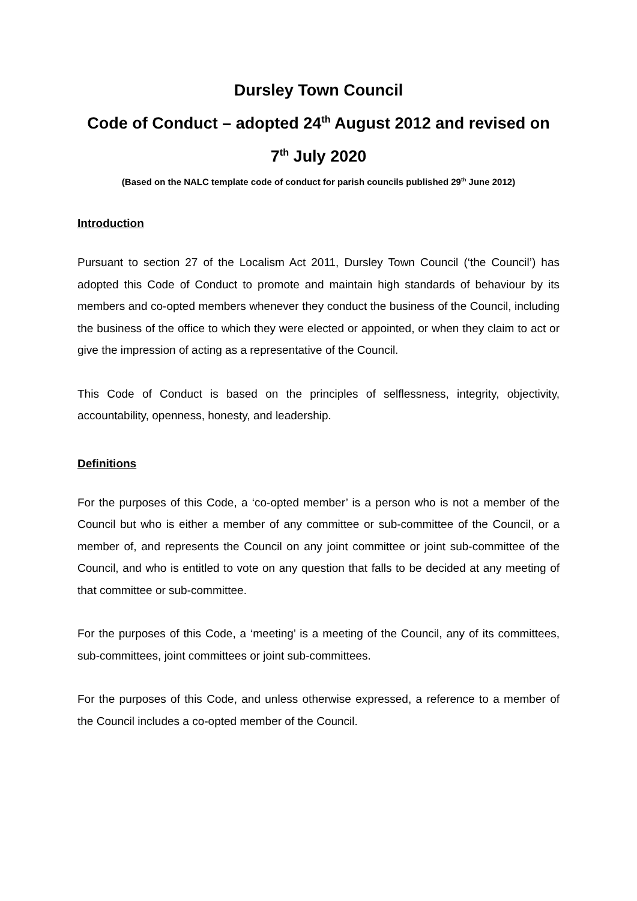Dursley Town Council
Code of Conduct – adopted 24<sup>th</sup> August 2012 and revised on 7<sup>th</sup> July 2020
(Based on the NALC template code of conduct for parish councils published 29<sup>th</sup> June 2012)
Introduction
Pursuant to section 27 of the Localism Act 2011, Dursley Town Council (‘the Council’) has adopted this Code of Conduct to promote and maintain high standards of behaviour by its members and co-opted members whenever they conduct the business of the Council, including the business of the office to which they were elected or appointed, or when they claim to act or give the impression of acting as a representative of the Council.
This Code of Conduct is based on the principles of selflessness, integrity, objectivity, accountability, openness, honesty, and leadership.
Definitions
For the purposes of this Code, a ‘co-opted member’ is a person who is not a member of the Council but who is either a member of any committee or sub-committee of the Council, or a member of, and represents the Council on any joint committee or joint sub-committee of the Council, and who is entitled to vote on any question that falls to be decided at any meeting of that committee or sub-committee.
For the purposes of this Code, a ‘meeting’ is a meeting of the Council, any of its committees, sub-committees, joint committees or joint sub-committees.
For the purposes of this Code, and unless otherwise expressed, a reference to a member of the Council includes a co-opted member of the Council.